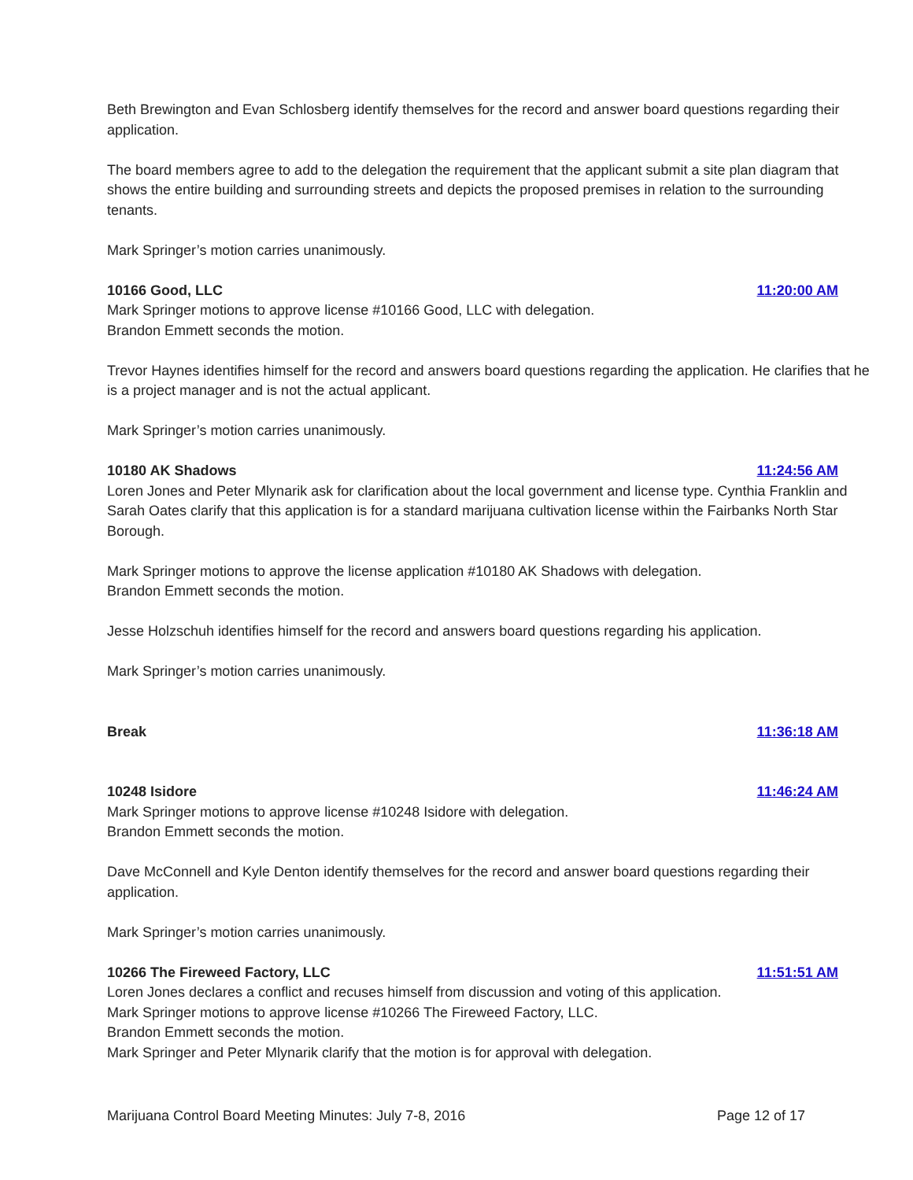Beth Brewington and Evan Schlosberg identify themselves for the record and answer board questions regarding their application.
The board members agree to add to the delegation the requirement that the applicant submit a site plan diagram that shows the entire building and surrounding streets and depicts the proposed premises in relation to the surrounding tenants.
Mark Springer’s motion carries unanimously.
10166 Good, LLC 11:20:00 AM
Mark Springer motions to approve license #10166 Good, LLC with delegation.
Brandon Emmett seconds the motion.
Trevor Haynes identifies himself for the record and answers board questions regarding the application. He clarifies that he is a project manager and is not the actual applicant.
Mark Springer’s motion carries unanimously.
10180 AK Shadows 11:24:56 AM
Loren Jones and Peter Mlynarik ask for clarification about the local government and license type. Cynthia Franklin and Sarah Oates clarify that this application is for a standard marijuana cultivation license within the Fairbanks North Star Borough.
Mark Springer motions to approve the license application #10180 AK Shadows with delegation.
Brandon Emmett seconds the motion.
Jesse Holzschuh identifies himself for the record and answers board questions regarding his application.
Mark Springer’s motion carries unanimously.
Break 11:36:18 AM
10248 Isidore 11:46:24 AM
Mark Springer motions to approve license #10248 Isidore with delegation.
Brandon Emmett seconds the motion.
Dave McConnell and Kyle Denton identify themselves for the record and answer board questions regarding their application.
Mark Springer’s motion carries unanimously.
10266 The Fireweed Factory, LLC 11:51:51 AM
Loren Jones declares a conflict and recuses himself from discussion and voting of this application.
Mark Springer motions to approve license #10266 The Fireweed Factory, LLC.
Brandon Emmett seconds the motion.
Mark Springer and Peter Mlynarik clarify that the motion is for approval with delegation.
Marijuana Control Board Meeting Minutes: July 7-8, 2016 Page 12 of 17